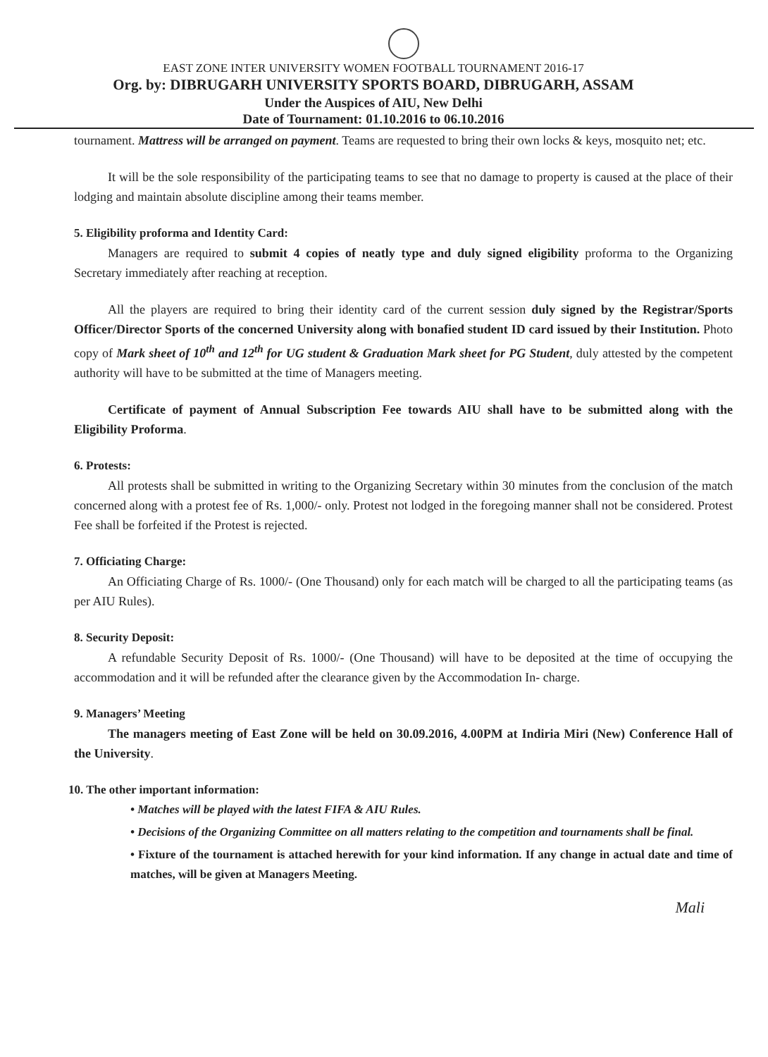EAST ZONE INTER UNIVERSITY WOMEN FOOTBALL TOURNAMENT 2016-17
Org. by: DIBRUGARH UNIVERSITY SPORTS BOARD, DIBRUGARH, ASSAM
Under the Auspices of AIU, New Delhi
Date of Tournament: 01.10.2016 to 06.10.2016
tournament. Mattress will be arranged on payment. Teams are requested to bring their own locks & keys, mosquito net; etc.
It will be the sole responsibility of the participating teams to see that no damage to property is caused at the place of their lodging and maintain absolute discipline among their teams member.
5. Eligibility proforma and Identity Card:
Managers are required to submit 4 copies of neatly type and duly signed eligibility proforma to the Organizing Secretary immediately after reaching at reception.
All the players are required to bring their identity card of the current session duly signed by the Registrar/Sports Officer/Director Sports of the concerned University along with bonafied student ID card issued by their Institution. Photo copy of Mark sheet of 10<sup>th</sup> and 12<sup>th</sup> for UG student & Graduation Mark sheet for PG Student, duly attested by the competent authority will have to be submitted at the time of Managers meeting.
Certificate of payment of Annual Subscription Fee towards AIU shall have to be submitted along with the Eligibility Proforma.
6. Protests:
All protests shall be submitted in writing to the Organizing Secretary within 30 minutes from the conclusion of the match concerned along with a protest fee of Rs. 1,000/- only. Protest not lodged in the foregoing manner shall not be considered. Protest Fee shall be forfeited if the Protest is rejected.
7. Officiating Charge:
An Officiating Charge of Rs. 1000/- (One Thousand) only for each match will be charged to all the participating teams (as per AIU Rules).
8. Security Deposit:
A refundable Security Deposit of Rs. 1000/- (One Thousand) will have to be deposited at the time of occupying the accommodation and it will be refunded after the clearance given by the Accommodation In- charge.
9. Managers’ Meeting
The managers meeting of East Zone will be held on 30.09.2016, 4.00PM at Indiria Miri (New) Conference Hall of the University.
10. The other important information:
• Matches will be played with the latest FIFA & AIU Rules.
• Decisions of the Organizing Committee on all matters relating to the competition and tournaments shall be final.
• Fixture of the tournament is attached herewith for your kind information. If any change in actual date and time of matches, will be given at Managers Meeting.
Mali